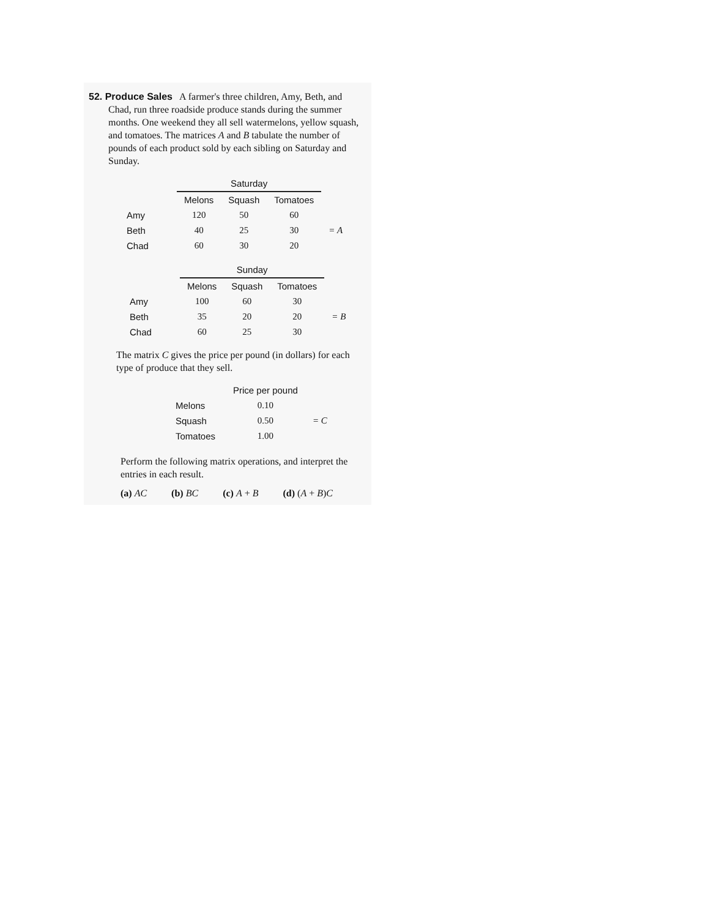52. Produce Sales A farmer's three children, Amy, Beth, and
Chad, run three roadside produce stands during the summer months. One weekend they all sell watermelons, yellow squash, and tomatoes. The matrices A and B tabulate the number of pounds of each product sold by each sibling on Saturday and Sunday.
| | Saturday | | | |
| | Melons | Squash | Tomatoes | |
| Amy | 120 | 50 | 60 | = A |
| Beth | 40 | 25 | 30 | |
| Chad | 60 | 30 | 20 | |
| | Sunday | | | |
| | Melons | Squash | Tomatoes | |
| Amy | 100 | 60 | 30 | = B |
| Beth | 35 | 20 | 20 | |
| Chad | 60 | 25 | 30 | |
The matrix C gives the price per pound (in dollars) for each type of produce that they sell.
| | Price per pound | |
| Melons | 0.10 | = C |
| Squash | 0.50 | |
| Tomatoes | 1.00 | |
Perform the following matrix operations, and interpret the entries in each result.
(a) AC (b) BC (c) A + B (d) (A + B)C